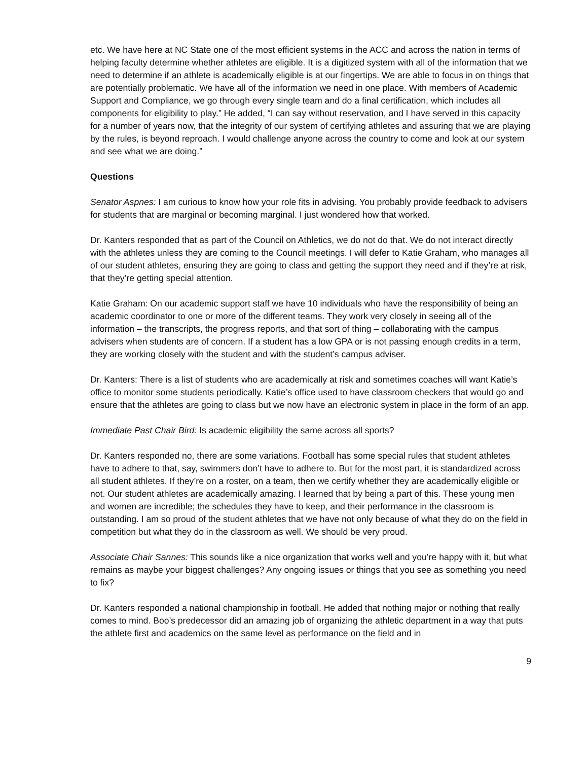etc. We have here at NC State one of the most efficient systems in the ACC and across the nation in terms of helping faculty determine whether athletes are eligible. It is a digitized system with all of the information that we need to determine if an athlete is academically eligible is at our fingertips. We are able to focus in on things that are potentially problematic. We have all of the information we need in one place. With members of Academic Support and Compliance, we go through every single team and do a final certification, which includes all components for eligibility to play.” He added, “I can say without reservation, and I have served in this capacity for a number of years now, that the integrity of our system of certifying athletes and assuring that we are playing by the rules, is beyond reproach. I would challenge anyone across the country to come and look at our system and see what we are doing.”
Questions
Senator Aspnes: I am curious to know how your role fits in advising. You probably provide feedback to advisers for students that are marginal or becoming marginal. I just wondered how that worked.
Dr. Kanters responded that as part of the Council on Athletics, we do not do that. We do not interact directly with the athletes unless they are coming to the Council meetings. I will defer to Katie Graham, who manages all of our student athletes, ensuring they are going to class and getting the support they need and if they’re at risk, that they’re getting special attention.
Katie Graham: On our academic support staff we have 10 individuals who have the responsibility of being an academic coordinator to one or more of the different teams. They work very closely in seeing all of the information – the transcripts, the progress reports, and that sort of thing – collaborating with the campus advisers when students are of concern. If a student has a low GPA or is not passing enough credits in a term, they are working closely with the student and with the student’s campus adviser.
Dr. Kanters: There is a list of students who are academically at risk and sometimes coaches will want Katie’s office to monitor some students periodically. Katie’s office used to have classroom checkers that would go and ensure that the athletes are going to class but we now have an electronic system in place in the form of an app.
Immediate Past Chair Bird: Is academic eligibility the same across all sports?
Dr. Kanters responded no, there are some variations. Football has some special rules that student athletes have to adhere to that, say, swimmers don’t have to adhere to. But for the most part, it is standardized across all student athletes. If they’re on a roster, on a team, then we certify whether they are academically eligible or not. Our student athletes are academically amazing. I learned that by being a part of this. These young men and women are incredible; the schedules they have to keep, and their performance in the classroom is outstanding. I am so proud of the student athletes that we have not only because of what they do on the field in competition but what they do in the classroom as well. We should be very proud.
Associate Chair Sannes: This sounds like a nice organization that works well and you’re happy with it, but what remains as maybe your biggest challenges? Any ongoing issues or things that you see as something you need to fix?
Dr. Kanters responded a national championship in football. He added that nothing major or nothing that really comes to mind. Boo’s predecessor did an amazing job of organizing the athletic department in a way that puts the athlete first and academics on the same level as performance on the field and in
9